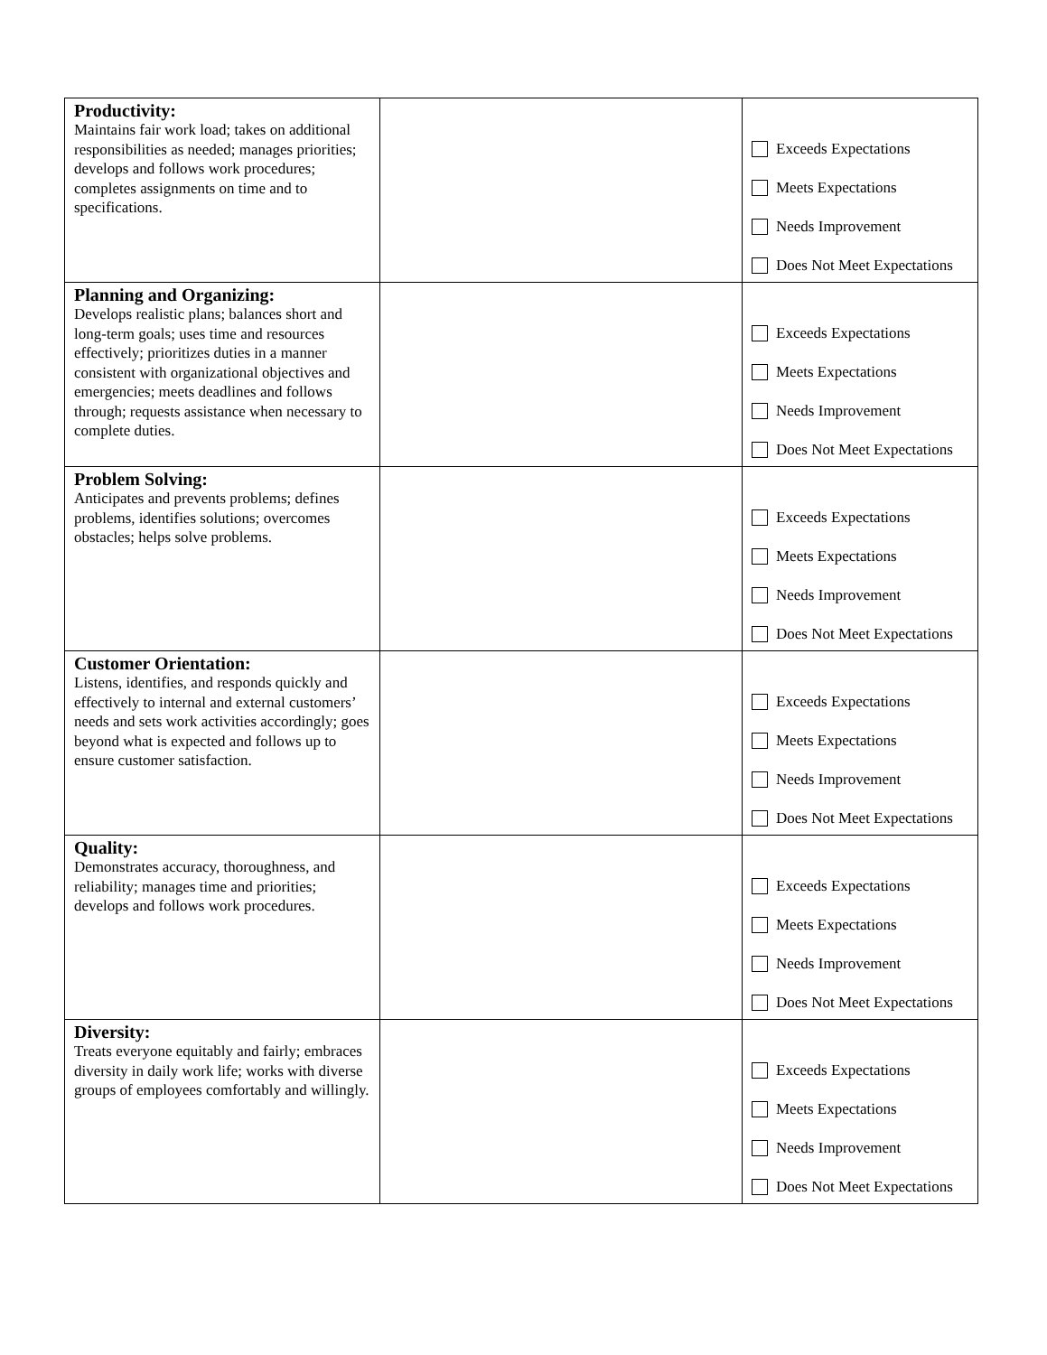| Productivity: Maintains fair work load; takes on additional responsibilities as needed; manages priorities; develops and follows work procedures; completes assignments on time and to specifications. | | Exceeds Expectations Meets Expectations Needs Improvement Does Not Meet Expectations |
| Planning and Organizing: Develops realistic plans; balances short and long-term goals; uses time and resources effectively; prioritizes duties in a manner consistent with organizational objectives and emergencies; meets deadlines and follows through; requests assistance when necessary to complete duties. | | Exceeds Expectations Meets Expectations Needs Improvement Does Not Meet Expectations |
| Problem Solving: Anticipates and prevents problems; defines problems, identifies solutions; overcomes obstacles; helps solve problems. | | Exceeds Expectations Meets Expectations Needs Improvement Does Not Meet Expectations |
| Customer Orientation: Listens, identifies, and responds quickly and effectively to internal and external customers’ needs and sets work activities accordingly; goes beyond what is expected and follows up to ensure customer satisfaction. | | Exceeds Expectations Meets Expectations Needs Improvement Does Not Meet Expectations |
| Quality: Demonstrates accuracy, thoroughness, and reliability; manages time and priorities; develops and follows work procedures. | | Exceeds Expectations Meets Expectations Needs Improvement Does Not Meet Expectations |
| Diversity: Treats everyone equitably and fairly; embraces diversity in daily work life; works with diverse groups of employees comfortably and willingly. | | Exceeds Expectations Meets Expectations Needs Improvement Does Not Meet Expectations |